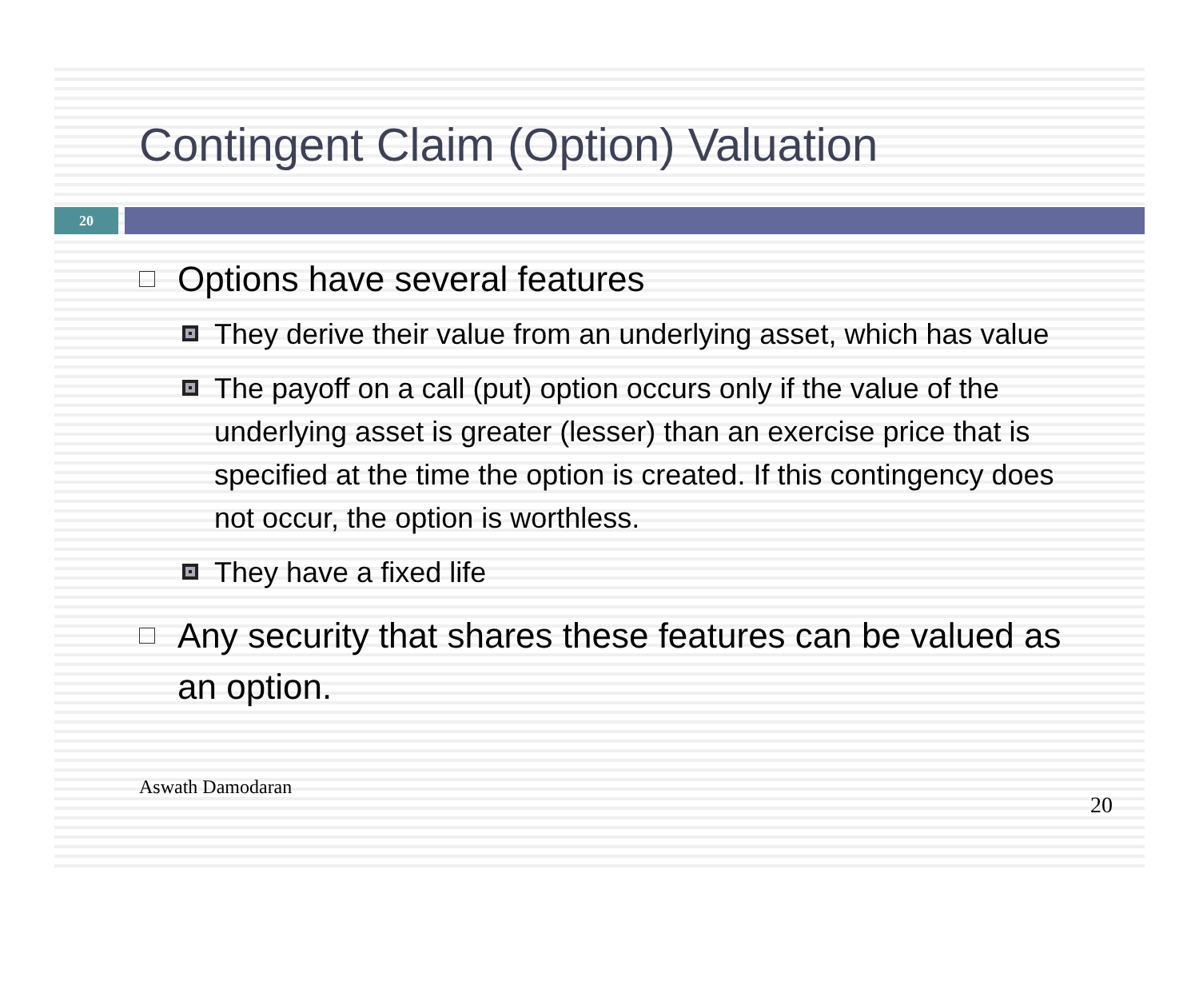Contingent Claim (Option) Valuation
20
Options have several features
They derive their value from an underlying asset, which has value
The payoff on a call (put) option occurs only if the value of the underlying asset is greater (lesser) than an exercise price that is specified at the time the option is created. If this contingency does not occur, the option is worthless.
They have a fixed life
Any security that shares these features can be valued as an option.
Aswath Damodaran 20